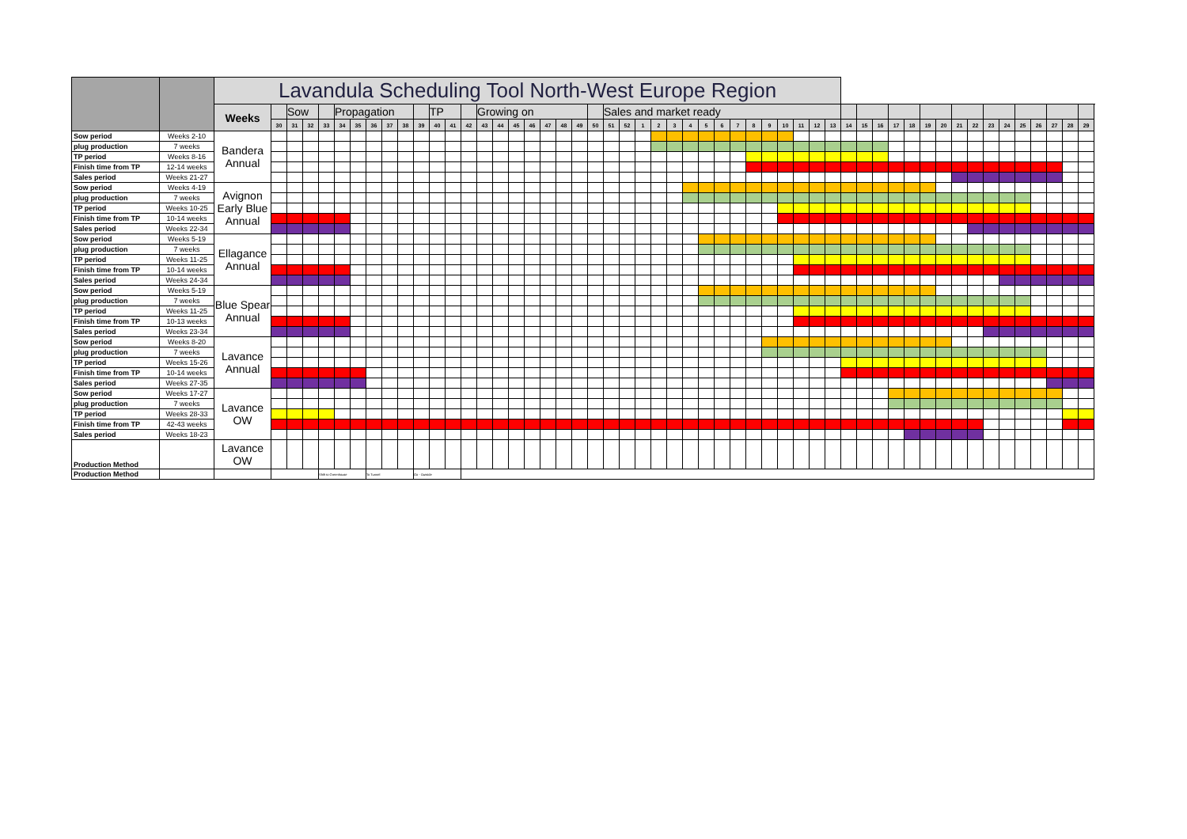| | | Lavandula Scheduling Tool North-West Europe Region | | | | | | | | | | | | | | | | | | | | | | | | | | | | | | | | | | | | | | | | | | | | | | | | | | | | |
| | | Weeks | | Sow | | | Propagation | | | | | | TP | | | Growing on | | | | | | | | Sales and market ready | | | | | | | | | | | | | | | | | | | | | | | | | | | | | | |
| | | | 30 | 31 | 32 | 33 | 34 | 35 | 36 | 37 | 38 | 39 | 40 | 41 | 42 | 43 | 44 | 45 | 46 | 47 | 48 | 49 | 50 | 51 | 52 | 1 | 2 | 3 | 4 | 5 | 6 | 7 | 8 | 9 | 10 | 11 | 12 | 13 | 14 | 15 | 16 | 17 | 18 | 19 | 20 | 21 | 22 | 23 | 24 | 25 | 26 | 27 | 28 | 29 |
| Sow period | Weeks 2-10 | Bandera Annual | | | | | | | | | | | | | | | | | | | | | | | | | | | | | | | | | | | | | | | | | | | | | | | | | | | | |
| plug production | 7 weeks | | | | | | | | | | | | | | | | | | | | | | | | | | | | | | | | | | | | | | | | | | | | | | | | | | | | | |
| TP period | Weeks 8-16 | | | | | | | | | | | | | | | | | | | | | | | | | | | | | | | | | | | | | | | | | | | | | | | | | | | | | |
| Finish time from TP | 12-14 weeks | | | | | | | | | | | | | | | | | | | | | | | | | | | | | | | | | | | | | | | | | | | | | | | | | | | | | |
| Sales period | Weeks 21-27 | | | | | | | | | | | | | | | | | | | | | | | | | | | | | | | | | | | | | | | | | | | | | | | | | | | | | |
| Sow period | Weeks 4-19 | Avignon Early Blue Annual | | | | | | | | | | | | | | | | | | | | | | | | | | | | | | | | | | | | | | | | | | | | | | | | | | | | |
| plug production | 7 weeks | | | | | | | | | | | | | | | | | | | | | | | | | | | | | | | | | | | | | | | | | | | | | | | | | | | | | |
| TP period | Weeks 10-25 | | | | | | | | | | | | | | | | | | | | | | | | | | | | | | | | | | | | | | | | | | | | | | | | | | | | | |
| Finish time from TP | 10-14 weeks | | | | | | | | | | | | | | | | | | | | | | | | | | | | | | | | | | | | | | | | | | | | | | | | | | | | | |
| Sales period | Weeks 22-34 | | | | | | | | | | | | | | | | | | | | | | | | | | | | | | | | | | | | | | | | | | | | | | | | | | | | | |
| Sow period | Weeks 5-19 | Ellagance Annual | | | | | | | | | | | | | | | | | | | | | | | | | | | | | | | | | | | | | | | | | | | | | | | | | | | | |
| plug production | 7 weeks | | | | | | | | | | | | | | | | | | | | | | | | | | | | | | | | | | | | | | | | | | | | | | | | | | | | | |
| TP period | Weeks 11-25 | | | | | | | | | | | | | | | | | | | | | | | | | | | | | | | | | | | | | | | | | | | | | | | | | | | | | |
| Finish time from TP | 10-14 weeks | | | | | | | | | | | | | | | | | | | | | | | | | | | | | | | | | | | | | | | | | | | | | | | | | | | | | |
| Sales period | Weeks 24-34 | | | | | | | | | | | | | | | | | | | | | | | | | | | | | | | | | | | | | | | | | | | | | | | | | | | | | |
| Sow period | Weeks 5-19 | Blue Spear Annual | | | | | | | | | | | | | | | | | | | | | | | | | | | | | | | | | | | | | | | | | | | | | | | | | | | | |
| plug production | 7 weeks | | | | | | | | | | | | | | | | | | | | | | | | | | | | | | | | | | | | | | | | | | | | | | | | | | | | | |
| TP period | Weeks 11-25 | | | | | | | | | | | | | | | | | | | | | | | | | | | | | | | | | | | | | | | | | | | | | | | | | | | | | |
| Finish time from TP | 10-13 weeks | | | | | | | | | | | | | | | | | | | | | | | | | | | | | | | | | | | | | | | | | | | | | | | | | | | | | |
| Sales period | Weeks 23-34 | | | | | | | | | | | | | | | | | | | | | | | | | | | | | | | | | | | | | | | | | | | | | | | | | | | | | |
| Sow period | Weeks 8-20 | Lavance Annual | | | | | | | | | | | | | | | | | | | | | | | | | | | | | | | | | | | | | | | | | | | | | | | | | | | | |
| plug production | 7 weeks | | | | | | | | | | | | | | | | | | | | | | | | | | | | | | | | | | | | | | | | | | | | | | | | | | | | | |
| TP period | Weeks 15-26 | | | | | | | | | | | | | | | | | | | | | | | | | | | | | | | | | | | | | | | | | | | | | | | | | | | | | |
| Finish time from TP | 10-14 weeks | | | | | | | | | | | | | | | | | | | | | | | | | | | | | | | | | | | | | | | | | | | | | | | | | | | | | |
| Sales period | Weeks 27-35 | | | | | | | | | | | | | | | | | | | | | | | | | | | | | | | | | | | | | | | | | | | | | | | | | | | | | |
| Sow period | Weeks 17-27 | Lavance OW | | | | | | | | | | | | | | | | | | | | | | | | | | | | | | | | | | | | | | | | | | | | | | | | | | | | |
| plug production | 7 weeks | | | | | | | | | | | | | | | | | | | | | | | | | | | | | | | | | | | | | | | | | | | | | | | | | | | | | |
| TP period | Weeks 28-33 | | | | | | | | | | | | | | | | | | | | | | | | | | | | | | | | | | | | | | | | | | | | | | | | | | | | | |
| Finish time from TP | 42-43 weeks | | | | | | | | | | | | | | | | | | | | | | | | | | | | | | | | | | | | | | | | | | | | | | | | | | | | | |
| Sales period | Weeks 18-23 | | | | | | | | | | | | | | | | | | | | | | | | | | | | | | | | | | | | | | | | | | | | | | | | | | | | | |
| Production Method | | Lavance OW | | | | | | | | | | | | | | | | | | | | | | | | | | | | | | | | | | | | | | | | | | | | | | | | | | | | |
| Production Method | | | | | | Shift to Greenhouse | | | To Tunnel | | | Go - Outside | | | | | | | | | | | | | | | | | | | | | | | | | | | | | | | | | | | | | | | | | | |